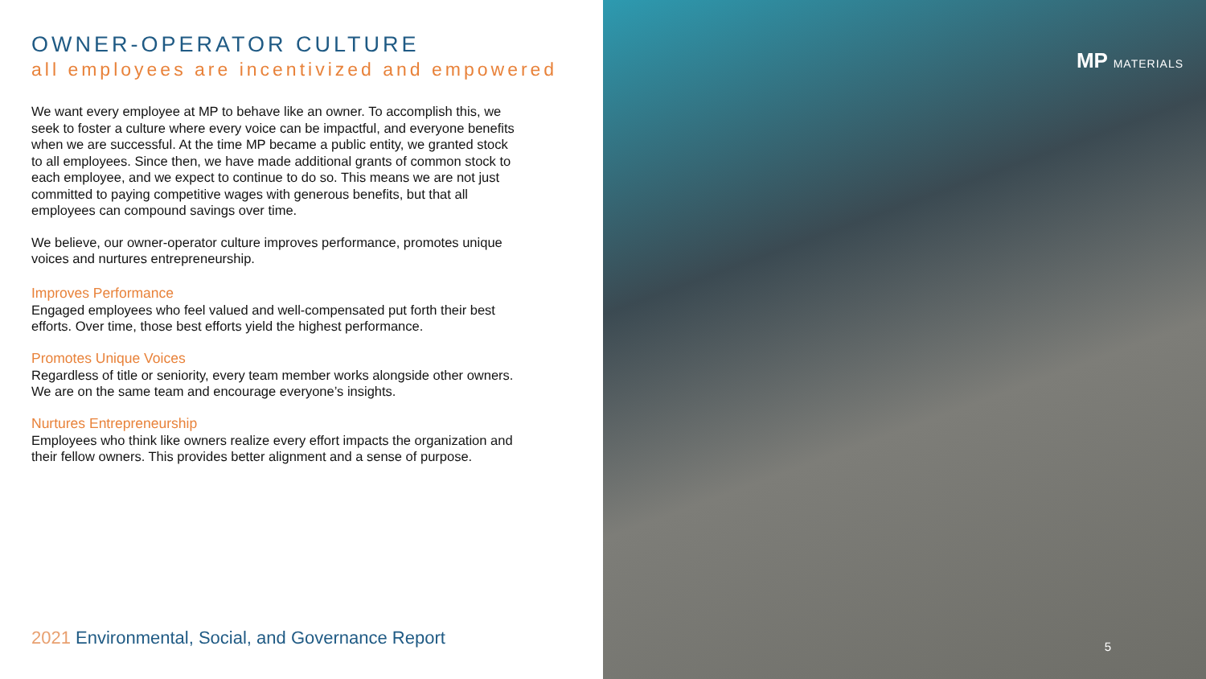OWNER-OPERATOR CULTURE
all employees are incentivized and empowered
We want every employee at MP to behave like an owner. To accomplish this, we seek to foster a culture where every voice can be impactful, and everyone benefits when we are successful. At the time MP became a public entity, we granted stock to all employees. Since then, we have made additional grants of common stock to each employee, and we expect to continue to do so. This means we are not just committed to paying competitive wages with generous benefits, but that all employees can compound savings over time.
We believe, our owner-operator culture improves performance, promotes unique voices and nurtures entrepreneurship.
Improves Performance
Engaged employees who feel valued and well-compensated put forth their best efforts. Over time, those best efforts yield the highest performance.
Promotes Unique Voices
Regardless of title or seniority, every team member works alongside other owners. We are on the same team and encourage everyone’s insights.
Nurtures Entrepreneurship
Employees who think like owners realize every effort impacts the organization and their fellow owners. This provides better alignment and a sense of purpose.
2021 Environmental, Social, and Governance Report
MP MATERIALS
5